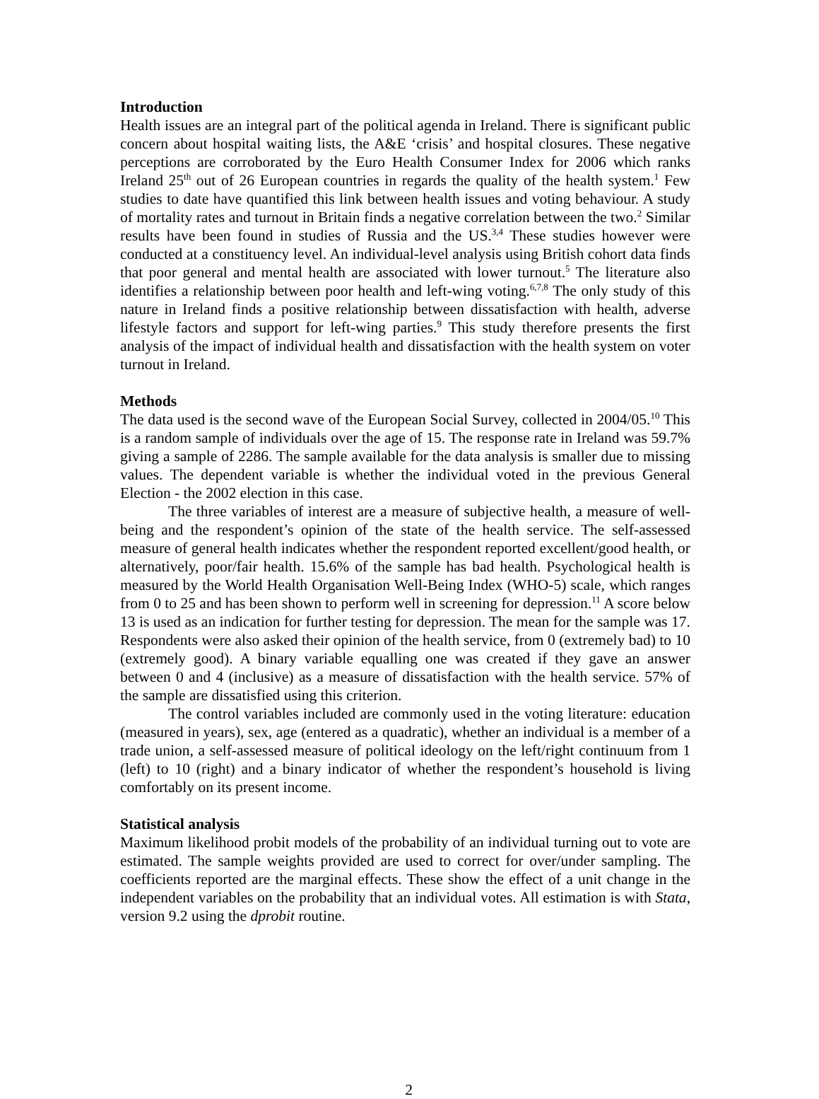Introduction
Health issues are an integral part of the political agenda in Ireland. There is significant public concern about hospital waiting lists, the A&E ‘crisis’ and hospital closures. These negative perceptions are corroborated by the Euro Health Consumer Index for 2006 which ranks Ireland 25<sup>th</sup> out of 26 European countries in regards the quality of the health system.<sup>1</sup> Few studies to date have quantified this link between health issues and voting behaviour. A study of mortality rates and turnout in Britain finds a negative correlation between the two.<sup>2</sup> Similar results have been found in studies of Russia and the US.<sup>3,4</sup> These studies however were conducted at a constituency level. An individual-level analysis using British cohort data finds that poor general and mental health are associated with lower turnout.<sup>5</sup> The literature also identifies a relationship between poor health and left-wing voting.<sup>6,7,8</sup> The only study of this nature in Ireland finds a positive relationship between dissatisfaction with health, adverse lifestyle factors and support for left-wing parties.<sup>9</sup> This study therefore presents the first analysis of the impact of individual health and dissatisfaction with the health system on voter turnout in Ireland.
Methods
The data used is the second wave of the European Social Survey, collected in 2004/05.<sup>10</sup> This is a random sample of individuals over the age of 15. The response rate in Ireland was 59.7% giving a sample of 2286. The sample available for the data analysis is smaller due to missing values. The dependent variable is whether the individual voted in the previous General Election - the 2002 election in this case.
The three variables of interest are a measure of subjective health, a measure of well-being and the respondent’s opinion of the state of the health service. The self-assessed measure of general health indicates whether the respondent reported excellent/good health, or alternatively, poor/fair health. 15.6% of the sample has bad health. Psychological health is measured by the World Health Organisation Well-Being Index (WHO-5) scale, which ranges from 0 to 25 and has been shown to perform well in screening for depression.<sup>11</sup> A score below 13 is used as an indication for further testing for depression. The mean for the sample was 17. Respondents were also asked their opinion of the health service, from 0 (extremely bad) to 10 (extremely good). A binary variable equalling one was created if they gave an answer between 0 and 4 (inclusive) as a measure of dissatisfaction with the health service. 57% of the sample are dissatisfied using this criterion.
The control variables included are commonly used in the voting literature: education (measured in years), sex, age (entered as a quadratic), whether an individual is a member of a trade union, a self-assessed measure of political ideology on the left/right continuum from 1 (left) to 10 (right) and a binary indicator of whether the respondent’s household is living comfortably on its present income.
Statistical analysis
Maximum likelihood probit models of the probability of an individual turning out to vote are estimated. The sample weights provided are used to correct for over/under sampling. The coefficients reported are the marginal effects. These show the effect of a unit change in the independent variables on the probability that an individual votes. All estimation is with Stata, version 9.2 using the dprobit routine.
2